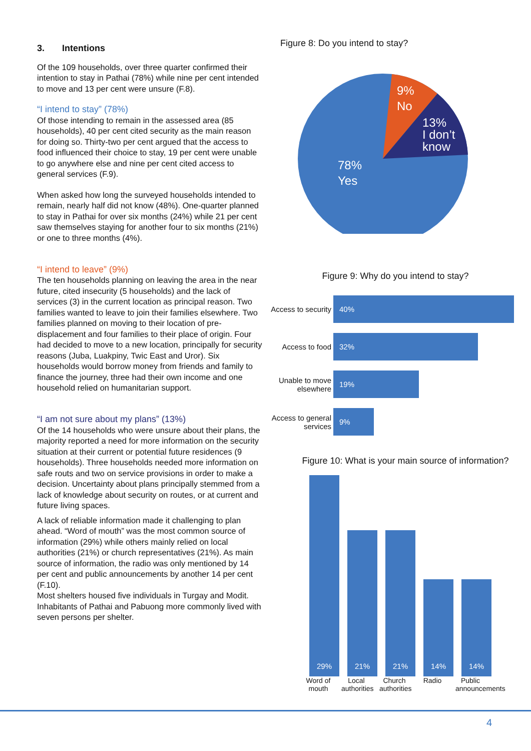3. Intentions
Of the 109 households, over three quarter confirmed their intention to stay in Pathai (78%) while nine per cent intended to move and 13 per cent were unsure (F.8).
“I intend to stay” (78%)
Of those intending to remain in the assessed area (85 households), 40 per cent cited security as the main reason for doing so. Thirty-two per cent argued that the access to food influenced their choice to stay, 19 per cent were unable to go anywhere else and nine per cent cited access to general services (F.9).
When asked how long the surveyed households intended to remain, nearly half did not know (48%). One-quarter planned to stay in Pathai for over six months (24%) while 21 per cent saw themselves staying for another four to six months (21%) or one to three months (4%).
“I intend to leave” (9%)
The ten households planning on leaving the area in the near future, cited insecurity (5 households) and the lack of services (3) in the current location as principal reason. Two families wanted to leave to join their families elsewhere. Two families planned on moving to their location of pre-displacement and four families to their place of origin. Four had decided to move to a new location, principally for security reasons (Juba, Luakpiny, Twic East and Uror). Six households would borrow money from friends and family to finance the journey, three had their own income and one household relied on humanitarian support.
“I am not sure about my plans” (13%)
Of the 14 households who were unsure about their plans, the majority reported a need for more information on the security situation at their current or potential future residences (9 households). Three households needed more information on safe routs and two on service provisions in order to make a decision. Uncertainty about plans principally stemmed from a lack of knowledge about security on routes, or at current and future living spaces.
A lack of reliable information made it challenging to plan ahead. “Word of mouth” was the most common source of information (29%) while others mainly relied on local authorities (21%) or church representatives (21%). As main source of information, the radio was only mentioned by 14 per cent and public announcements by another 14 per cent (F.10).
Most shelters housed five individuals in Turgay and Modit. Inhabitants of Pathai and Pabuong more commonly lived with seven persons per shelter.
Figure 8: Do you intend to stay?
9%
No
13%
I don’t
know
78%
Yes
Figure 9: Why do you intend to stay?
Access to security 40%
Access to food 32%
Unable to move elsewhere 19%
Access to general services 9%
Figure 10: What is your main source of information?
29%
21%
21%
14%
14%
Word of mouth Local authorities Church authorities Radio Public announcements
4